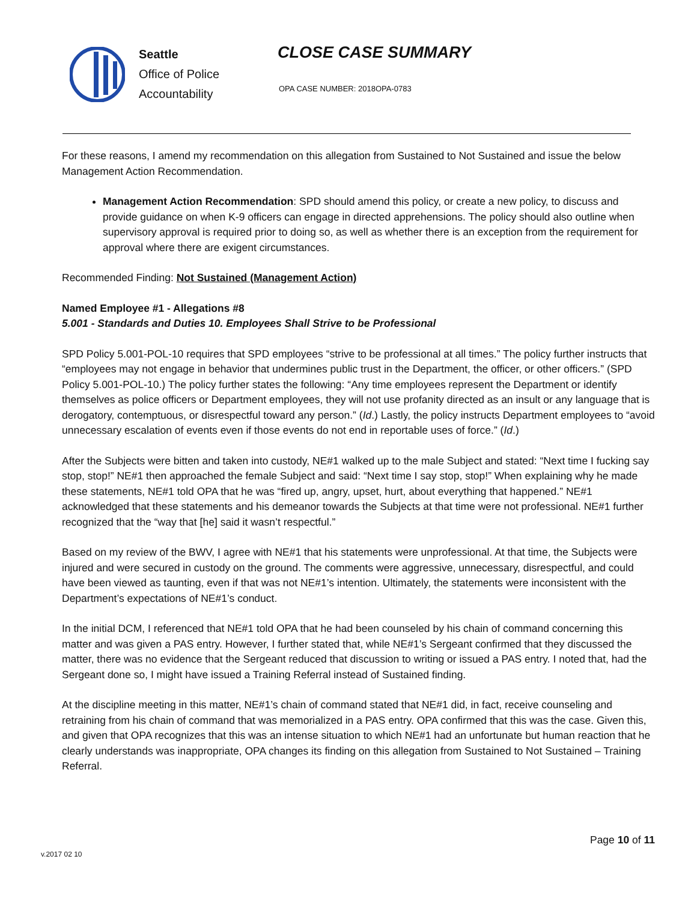Seattle
Office of Police
Accountability
CLOSE CASE SUMMARY
OPA CASE NUMBER: 2018OPA-0783
For these reasons, I amend my recommendation on this allegation from Sustained to Not Sustained and issue the below Management Action Recommendation.
Management Action Recommendation: SPD should amend this policy, or create a new policy, to discuss and provide guidance on when K-9 officers can engage in directed apprehensions. The policy should also outline when supervisory approval is required prior to doing so, as well as whether there is an exception from the requirement for approval where there are exigent circumstances.
Recommended Finding: Not Sustained (Management Action)
Named Employee #1 - Allegations #8
5.001 - Standards and Duties 10. Employees Shall Strive to be Professional
SPD Policy 5.001-POL-10 requires that SPD employees “strive to be professional at all times.” The policy further instructs that “employees may not engage in behavior that undermines public trust in the Department, the officer, or other officers.” (SPD Policy 5.001-POL-10.) The policy further states the following: “Any time employees represent the Department or identify themselves as police officers or Department employees, they will not use profanity directed as an insult or any language that is derogatory, contemptuous, or disrespectful toward any person.” (Id.) Lastly, the policy instructs Department employees to “avoid unnecessary escalation of events even if those events do not end in reportable uses of force.” (Id.)
After the Subjects were bitten and taken into custody, NE#1 walked up to the male Subject and stated: “Next time I fucking say stop, stop!” NE#1 then approached the female Subject and said: “Next time I say stop, stop!” When explaining why he made these statements, NE#1 told OPA that he was “fired up, angry, upset, hurt, about everything that happened.” NE#1 acknowledged that these statements and his demeanor towards the Subjects at that time were not professional. NE#1 further recognized that the “way that [he] said it wasn’t respectful.”
Based on my review of the BWV, I agree with NE#1 that his statements were unprofessional. At that time, the Subjects were injured and were secured in custody on the ground. The comments were aggressive, unnecessary, disrespectful, and could have been viewed as taunting, even if that was not NE#1’s intention. Ultimately, the statements were inconsistent with the Department’s expectations of NE#1’s conduct.
In the initial DCM, I referenced that NE#1 told OPA that he had been counseled by his chain of command concerning this matter and was given a PAS entry. However, I further stated that, while NE#1’s Sergeant confirmed that they discussed the matter, there was no evidence that the Sergeant reduced that discussion to writing or issued a PAS entry. I noted that, had the Sergeant done so, I might have issued a Training Referral instead of Sustained finding.
At the discipline meeting in this matter, NE#1’s chain of command stated that NE#1 did, in fact, receive counseling and retraining from his chain of command that was memorialized in a PAS entry. OPA confirmed that this was the case. Given this, and given that OPA recognizes that this was an intense situation to which NE#1 had an unfortunate but human reaction that he clearly understands was inappropriate, OPA changes its finding on this allegation from Sustained to Not Sustained – Training Referral.
Page 10 of 11
v.2017 02 10